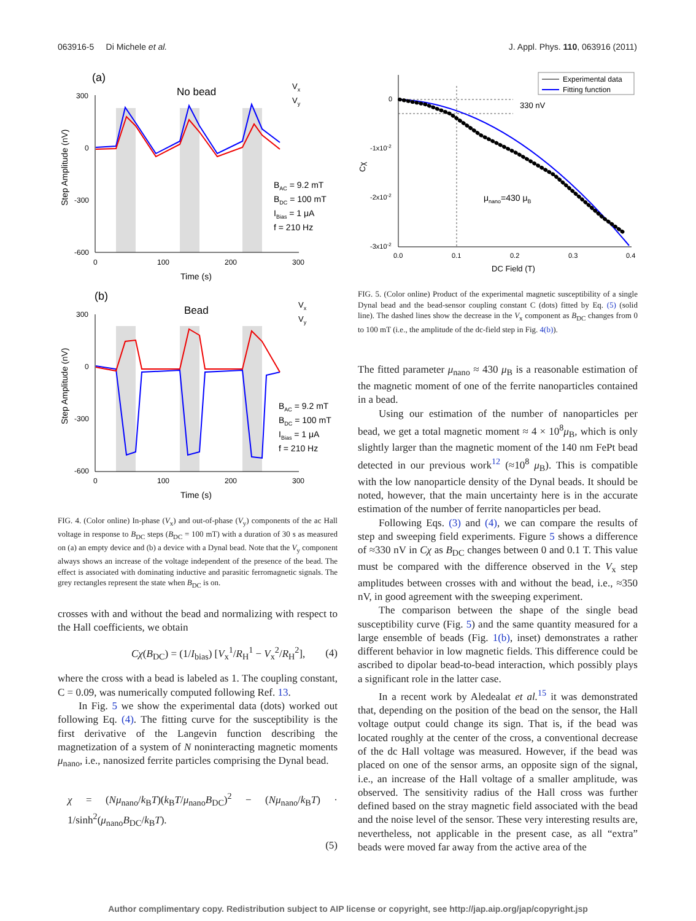063916-5 Di Michele et al. J. Appl. Phys. 110, 063916 (2011)
(a)
No bead
300
0
-300
-600
0
100
200
300
Time (s)
Step Amplitude (nV)
Vx
Vy
BAC = 9.2 mT
BDC = 100 mT
IBias = 1 μA
f = 210 Hz
(b)
Bead
300
0
-300
-600
0
100
200
300
Time (s)
Step Amplitude (nV)
Vx
Vy
BAC = 9.2 mT
BDC = 100 mT
IBias = 1 μA
f = 210 Hz
FIG. 4. (Color online) In-phase (V<sub>x</sub>) and out-of-phase (V<sub>y</sub>) components of the ac Hall voltage in response to B<sub>DC</sub> steps (B<sub>DC</sub> = 100 mT) with a duration of 30 s as measured on (a) an empty device and (b) a device with a Dynal bead. Note that the V<sub>y</sub> component always shows an increase of the voltage independent of the presence of the bead. The effect is associated with dominating inductive and parasitic ferromagnetic signals. The grey rectangles represent the state when B<sub>DC</sub> is on.
crosses with and without the bead and normalizing with respect to the Hall coefficients, we obtain
Cχ(B<sub>DC</sub>) = (1/I<sub>bias</sub>) [V<sub>x</sub><sup>1</sup>/R<sub>H</sub><sup>1</sup> − V<sub>x</sub><sup>2</sup>/R<sub>H</sub><sup>2</sup>], (4)
where the cross with a bead is labeled as 1. The coupling constant, C = 0.09, was numerically computed following Ref. 13.
In Fig. 5 we show the experimental data (dots) worked out following Eq. (4). The fitting curve for the susceptibility is the first derivative of the Langevin function describing the magnetization of a system of N noninteracting magnetic moments μ<sub>nano</sub>, i.e., nanosized ferrite particles comprising the Dynal bead.
χ = (Nμ<sub>nano</sub>/k<sub>B</sub>T)(k<sub>B</sub>T/μ<sub>nano</sub>B<sub>DC</sub>)<sup>2</sup> − (Nμ<sub>nano</sub>/k<sub>B</sub>T) · 1/sinh<sup>2</sup>(μ<sub>nano</sub>B<sub>DC</sub>/k<sub>B</sub>T).
(5)
0
-1x10-2
-2x10-2
-3x10-2
0.0
0.1
0.2
0.3
0.4
DC Field (T)
Cχ
330 nV
μnano=430 μB
Experimental data
Fitting function
FIG. 5. (Color online) Product of the experimental magnetic susceptibility of a single Dynal bead and the bead-sensor coupling constant C (dots) fitted by Eq. (5) (solid line). The dashed lines show the decrease in the V<sub>x</sub> component as B<sub>DC</sub> changes from 0 to 100 mT (i.e., the amplitude of the dc-field step in Fig. 4(b)).
The fitted parameter μ<sub>nano</sub> ≈ 430 μ<sub>B</sub> is a reasonable estimation of the magnetic moment of one of the ferrite nanoparticles contained in a bead.
Using our estimation of the number of nanoparticles per bead, we get a total magnetic moment ≈ 4 × 10<sup>8</sup>μ<sub>B</sub>, which is only slightly larger than the magnetic moment of the 140 nm FePt bead detected in our previous work<sup>12</sup> (≈10<sup>8</sup> μ<sub>B</sub>). This is compatible with the low nanoparticle density of the Dynal beads. It should be noted, however, that the main uncertainty here is in the accurate estimation of the number of ferrite nanoparticles per bead.
Following Eqs. (3) and (4), we can compare the results of step and sweeping field experiments. Figure 5 shows a difference of ≈330 nV in Cχ as B<sub>DC</sub> changes between 0 and 0.1 T. This value must be compared with the difference observed in the V<sub>x</sub> step amplitudes between crosses with and without the bead, i.e., ≈350 nV, in good agreement with the sweeping experiment.
The comparison between the shape of the single bead susceptibility curve (Fig. 5) and the same quantity measured for a large ensemble of beads (Fig. 1(b), inset) demonstrates a rather different behavior in low magnetic fields. This difference could be ascribed to dipolar bead-to-bead interaction, which possibly plays a significant role in the latter case.
In a recent work by Aledealat et al.<sup>15</sup> it was demonstrated that, depending on the position of the bead on the sensor, the Hall voltage output could change its sign. That is, if the bead was located roughly at the center of the cross, a conventional decrease of the dc Hall voltage was measured. However, if the bead was placed on one of the sensor arms, an opposite sign of the signal, i.e., an increase of the Hall voltage of a smaller amplitude, was observed. The sensitivity radius of the Hall cross was further defined based on the stray magnetic field associated with the bead and the noise level of the sensor. These very interesting results are, nevertheless, not applicable in the present case, as all “extra” beads were moved far away from the active area of the
Author complimentary copy. Redistribution subject to AIP license or copyright, see http://jap.aip.org/jap/copyright.jsp